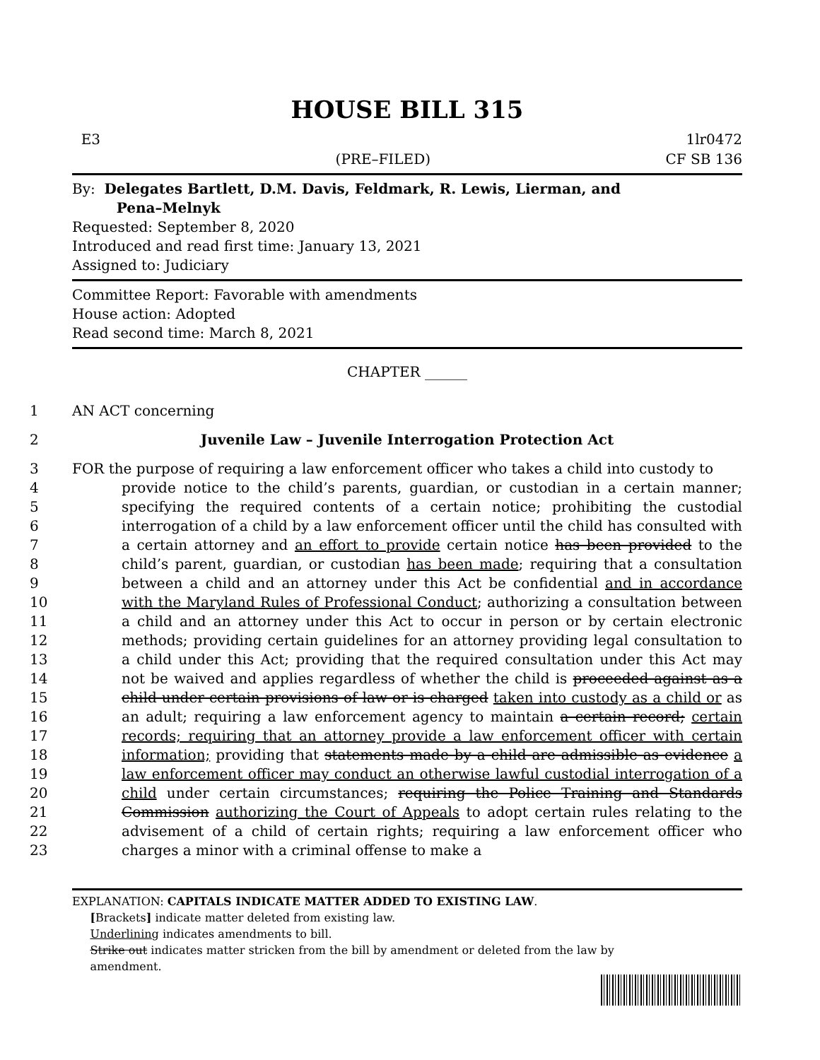HOUSE BILL 315
E3
(PRE–FILED) 1lr0472
CF SB 136
By: Delegates Bartlett, D.M. Davis, Feldmark, R. Lewis, Lierman, and
Pena–Melnyk
Requested: September 8, 2020
Introduced and read first time: January 13, 2021
Assigned to: Judiciary
Committee Report: Favorable with amendments
House action: Adopted
Read second time: March 8, 2021
CHAPTER ______
1 AN ACT concerning
2 Juvenile Law – Juvenile Interrogation Protection Act
3
4
5
6
7
8
9
10
11
12
13
14
15
16
17
18
19
20
21
22
23 FOR the purpose of requiring a law enforcement officer who takes a child into custody to
provide notice to the child’s parents, guardian, or custodian in a certain manner; specifying the required contents of a certain notice; prohibiting the custodial interrogation of a child by a law enforcement officer until the child has consulted with a certain attorney and an effort to provide certain notice has been provided to the child’s parent, guardian, or custodian has been made; requiring that a consultation between a child and an attorney under this Act be confidential and in accordance with the Maryland Rules of Professional Conduct; authorizing a consultation between a child and an attorney under this Act to occur in person or by certain electronic methods; providing certain guidelines for an attorney providing legal consultation to a child under this Act; providing that the required consultation under this Act may not be waived and applies regardless of whether the child is proceeded against as a child under certain provisions of law or is charged taken into custody as a child or as an adult; requiring a law enforcement agency to maintain a certain record; certain records; requiring that an attorney provide a law enforcement officer with certain information; providing that statements made by a child are admissible as evidence a law enforcement officer may conduct an otherwise lawful custodial interrogation of a child under certain circumstances; requiring the Police Training and Standards Commission authorizing the Court of Appeals to adopt certain rules relating to the advisement of a child of certain rights; requiring a law enforcement officer who charges a minor with a criminal offense to make a
EXPLANATION: CAPITALS INDICATE MATTER ADDED TO EXISTING LAW.
[Brackets] indicate matter deleted from existing law.
Underlining indicates amendments to bill.
Strike out indicates matter stricken from the bill by amendment or deleted from the law by
amendment.